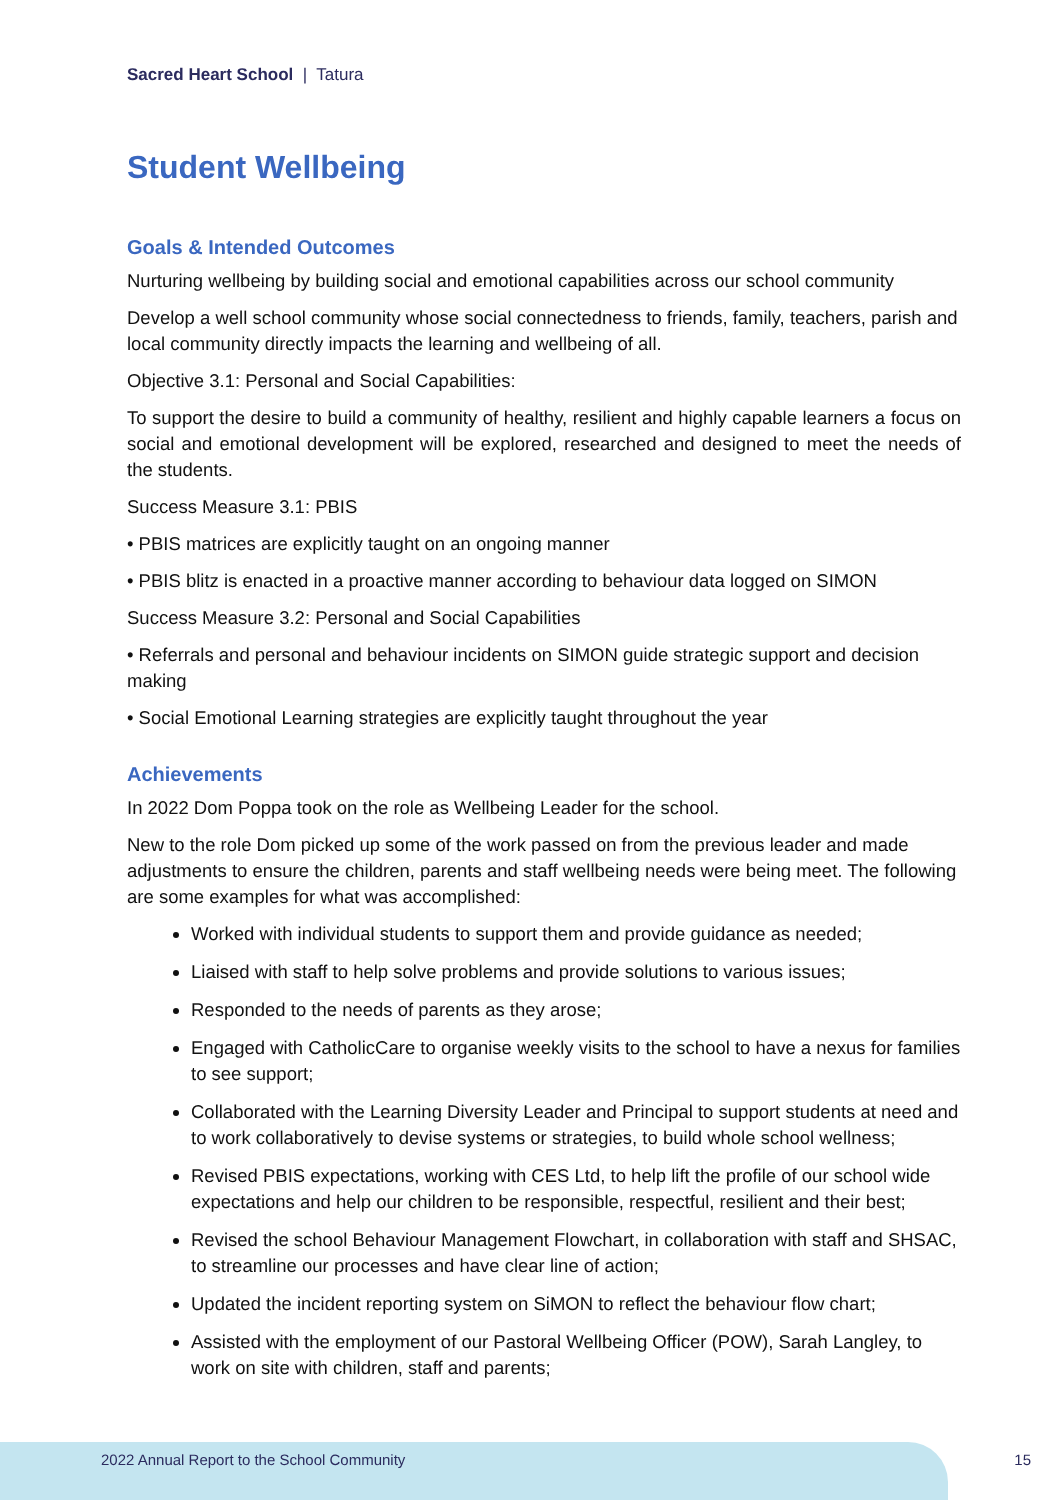Sacred Heart School | Tatura
Student Wellbeing
Goals & Intended Outcomes
Nurturing wellbeing by building social and emotional capabilities across our school community
Develop a well school community whose social connectedness to friends, family, teachers, parish and local community directly impacts the learning and wellbeing of all.
Objective 3.1: Personal and Social Capabilities:
To support the desire to build a community of healthy, resilient and highly capable learners a focus on social and emotional development will be explored, researched and designed to meet the needs of the students.
Success Measure 3.1: PBIS
• PBIS matrices are explicitly taught on an ongoing manner
• PBIS blitz is enacted in a proactive manner according to behaviour data logged on SIMON
Success Measure 3.2: Personal and Social Capabilities
• Referrals and personal and behaviour incidents on SIMON guide strategic support and decision making
• Social Emotional Learning strategies are explicitly taught throughout the year
Achievements
In 2022 Dom Poppa took on the role as Wellbeing Leader for the school.
New to the role Dom picked up some of the work passed on from the previous leader and made adjustments to ensure the children, parents and staff wellbeing needs were being meet. The following are some examples for what was accomplished:
Worked with individual students to support them and provide guidance as needed;
Liaised with staff to help solve problems and provide solutions to various issues;
Responded to the needs of parents as they arose;
Engaged with CatholicCare to organise weekly visits to the school to have a nexus for families to see support;
Collaborated with the Learning Diversity Leader and Principal to support students at need and to work collaboratively to devise systems or strategies, to build whole school wellness;
Revised PBIS expectations, working with CES Ltd, to help lift the profile of our school wide expectations and help our children to be responsible, respectful, resilient and their best;
Revised the school Behaviour Management Flowchart, in collaboration with staff and SHSAC, to streamline our processes and have clear line of action;
Updated the incident reporting system on SiMON to reflect the behaviour flow chart;
Assisted with the employment of our Pastoral Wellbeing Officer (POW), Sarah Langley, to work on site with children, staff and parents;
2022 Annual Report to the School Community 15